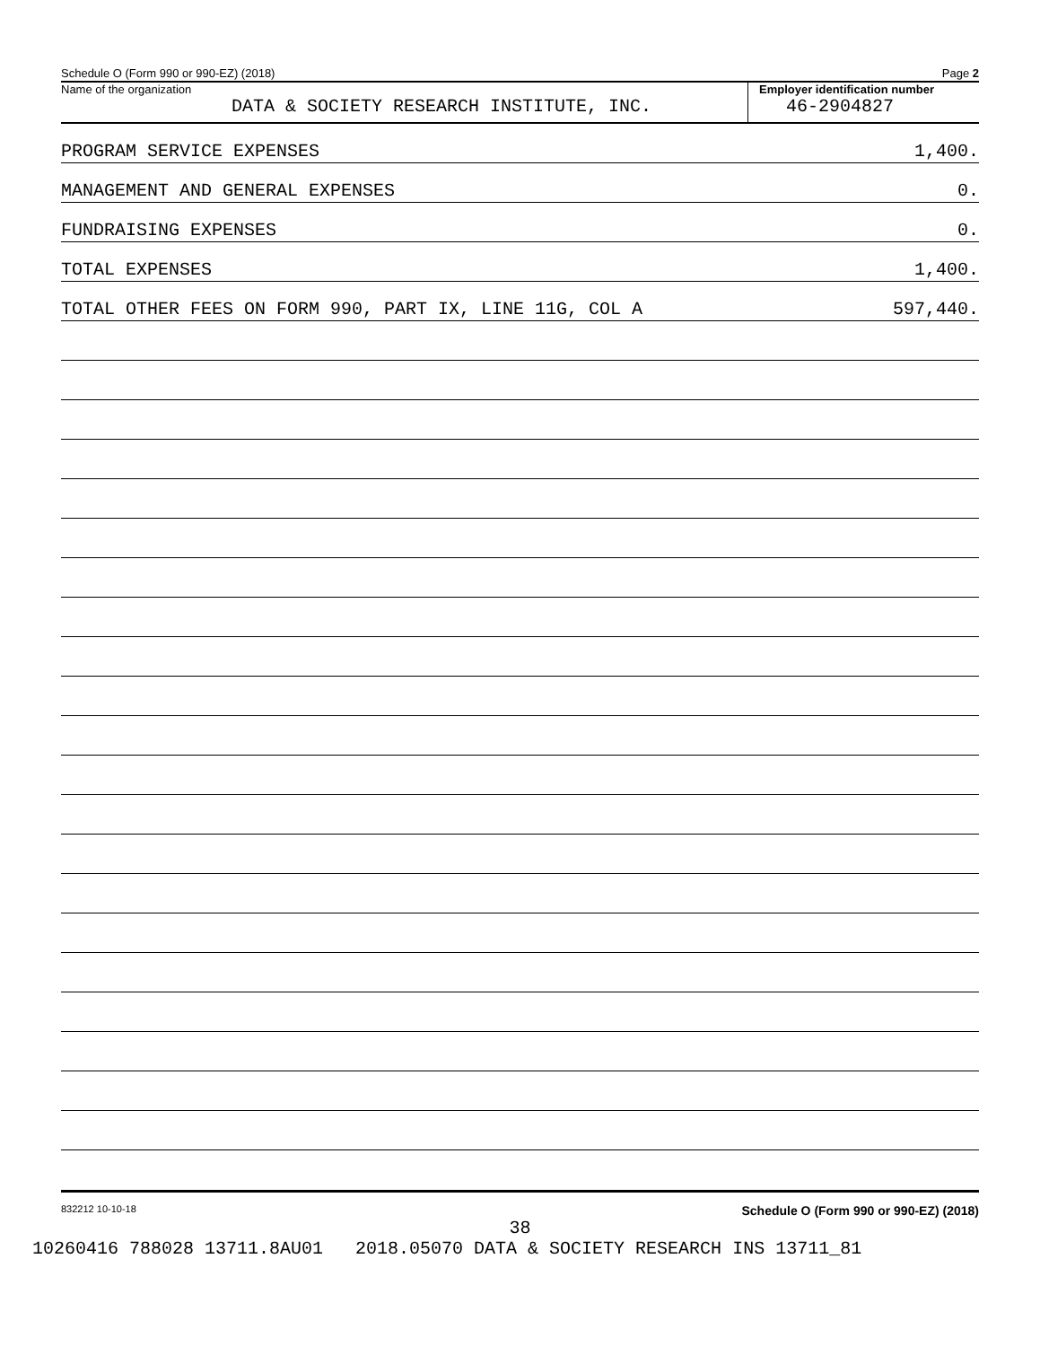Schedule O (Form 990 or 990-EZ) (2018) Page 2
Name of the organization
DATA & SOCIETY RESEARCH INSTITUTE, INC.
Employer identification number
46-2904827
PROGRAM SERVICE EXPENSES 1,400.
MANAGEMENT AND GENERAL EXPENSES 0.
FUNDRAISING EXPENSES 0.
TOTAL EXPENSES 1,400.
TOTAL OTHER FEES ON FORM 990, PART IX, LINE 11G, COL A 597,440.
832212 10-10-18 Schedule O (Form 990 or 990-EZ) (2018)
38
10260416 788028 13711.8AU01 2018.05070 DATA & SOCIETY RESEARCH INS 13711_81